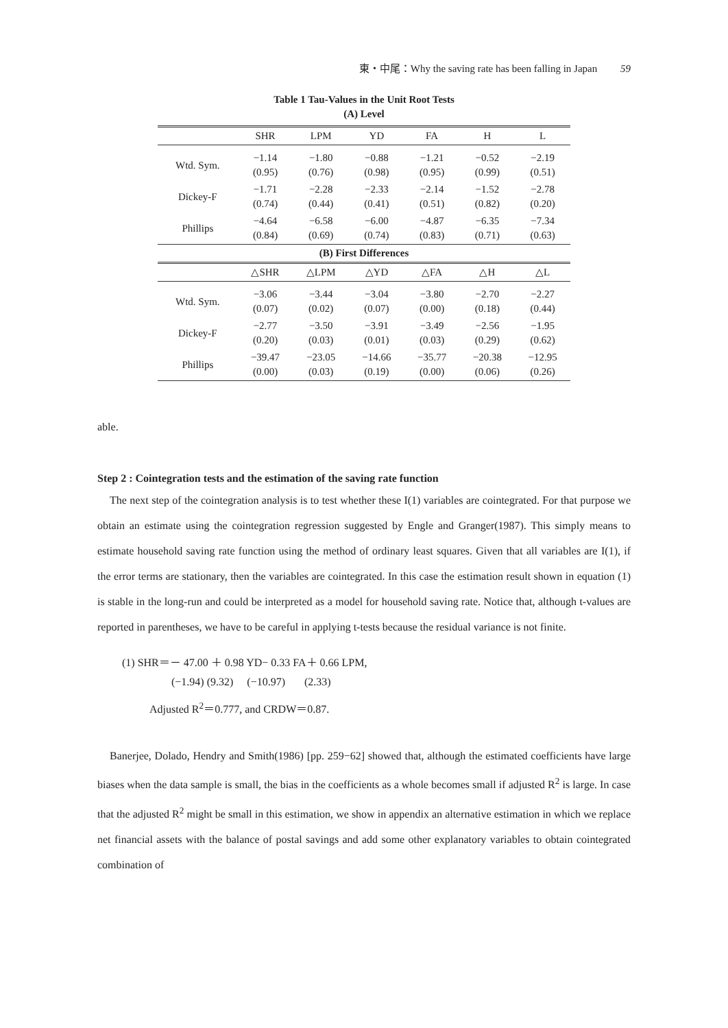東・中尾：Why the saving rate has been falling in Japan 59
Table 1 Tau-Values in the Unit Root Tests
(A) Level
| | SHR | LPM | YD | FA | H | L |
| --- | --- | --- | --- | --- | --- | --- |
| Wtd. Sym. | −1.14 (0.95) | −1.80 (0.76) | −0.88 (0.98) | −1.21 (0.95) | −0.52 (0.99) | −2.19 (0.51) |
| Dickey-F | −1.71 (0.74) | −2.28 (0.44) | −2.33 (0.41) | −2.14 (0.51) | −1.52 (0.82) | −2.78 (0.20) |
| Phillips | −4.64 (0.84) | −6.58 (0.69) | −6.00 (0.74) | −4.87 (0.83) | −6.35 (0.71) | −7.34 (0.63) |
| (B) First Differences | | | | | | |
| | △SHR | △LPM | △YD | △FA | △H | △L |
| Wtd. Sym. | −3.06 (0.07) | −3.44 (0.02) | −3.04 (0.07) | −3.80 (0.00) | −2.70 (0.18) | −2.27 (0.44) |
| Dickey-F | −2.77 (0.20) | −3.50 (0.03) | −3.91 (0.01) | −3.49 (0.03) | −2.56 (0.29) | −1.95 (0.62) |
| Phillips | −39.47 (0.00) | −23.05 (0.03) | −14.66 (0.19) | −35.77 (0.00) | −20.38 (0.06) | −12.95 (0.26) |
able.
Step 2 : Cointegration tests and the estimation of the saving rate function
The next step of the cointegration analysis is to test whether these I(1) variables are cointegrated. For that purpose we obtain an estimate using the cointegration regression suggested by Engle and Granger(1987). This simply means to estimate household saving rate function using the method of ordinary least squares. Given that all variables are I(1), if the error terms are stationary, then the variables are cointegrated. In this case the estimation result shown in equation (1) is stable in the long-run and could be interpreted as a model for household saving rate. Notice that, although t-values are reported in parentheses, we have to be careful in applying t-tests because the residual variance is not finite.
(1) SHR＝－ 47.00 ＋ 0.98 YD− 0.33 FA＋ 0.66 LPM,
(−1.94) (9.32) (−10.97) (2.33)
Adjusted R<sup>2</sup>＝0.777, and CRDW＝0.87.
Banerjee, Dolado, Hendry and Smith(1986) [pp. 259−62] showed that, although the estimated coefficients have large biases when the data sample is small, the bias in the coefficients as a whole becomes small if adjusted R<sup>2</sup> is large. In case that the adjusted R<sup>2</sup> might be small in this estimation, we show in appendix an alternative estimation in which we replace net financial assets with the balance of postal savings and add some other explanatory variables to obtain cointegrated combination of